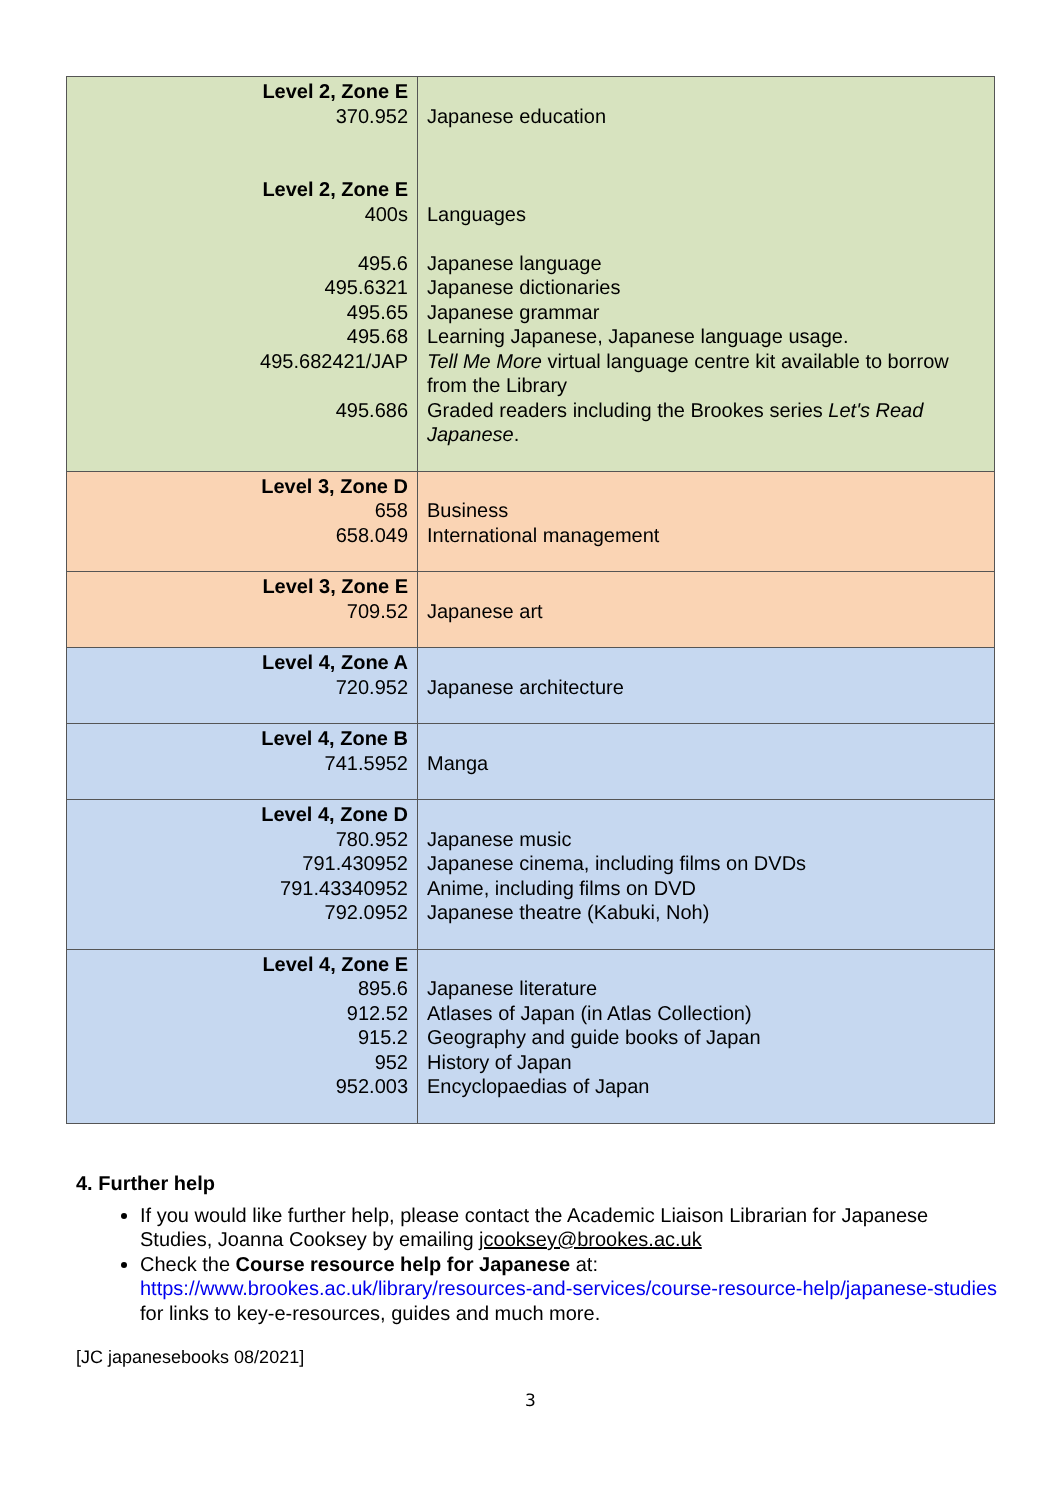| Level 2, Zone E 370.952 Level 2, Zone E 400s 495.6 495.6321 495.65 495.68 495.682421/JAP 495.686 | Japanese education Languages Japanese language Japanese dictionaries Japanese grammar Learning Japanese, Japanese language usage. Tell Me More virtual language centre kit available to borrow from the Library Graded readers including the Brookes series Let's Read Japanese . |
| Level 3, Zone D 658 658.049 | Business International management |
| Level 3, Zone E 709.52 | Japanese art |
| Level 4, Zone A 720.952 | Japanese architecture |
| Level 4, Zone B 741.5952 | Manga |
| Level 4, Zone D 780.952 791.430952 791.43340952 792.0952 | Japanese music Japanese cinema, including films on DVDs Anime, including films on DVD Japanese theatre (Kabuki, Noh) |
| Level 4, Zone E 895.6 912.52 915.2 952 952.003 | Japanese literature Atlases of Japan (in Atlas Collection) Geography and guide books of Japan History of Japan Encyclopaedias of Japan |
4. Further help
If you would like further help, please contact the Academic Liaison Librarian for Japanese Studies, Joanna Cooksey by emailing jcooksey@brookes.ac.uk
Check the Course resource help for Japanese at:
https://www.brookes.ac.uk/library/resources-and-services/course-resource-help/japanese-studies for links to key-e-resources, guides and much more.
[JC japanesebooks 08/2021]
3